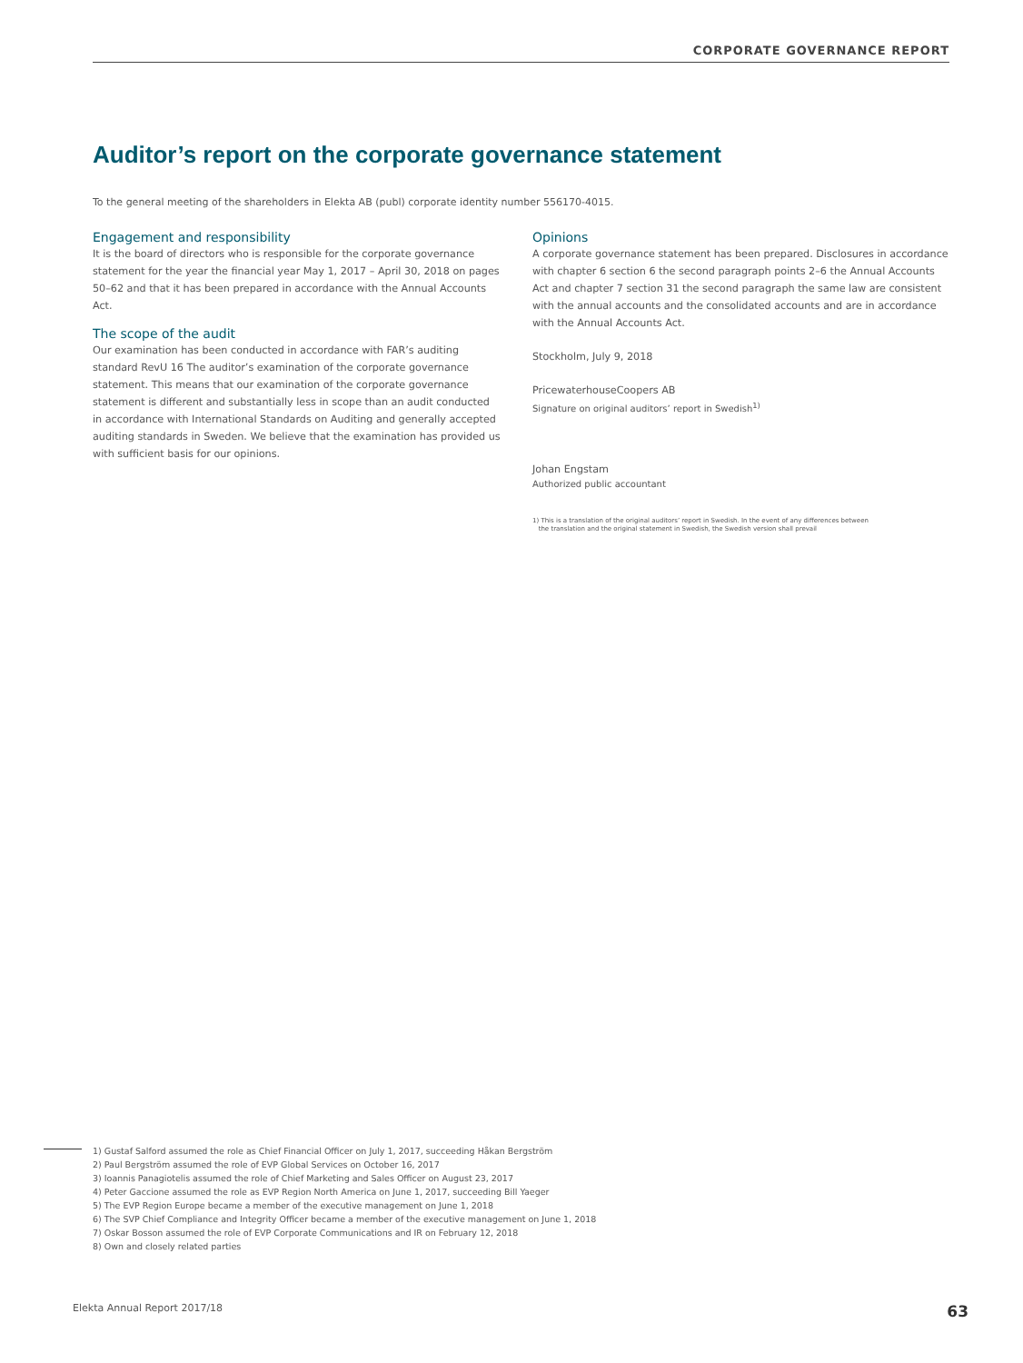CORPORATE GOVERNANCE REPORT
Auditor’s report on the corporate governance statement
To the general meeting of the shareholders in Elekta AB (publ) corporate identity number 556170-4015.
Engagement and responsibility
It is the board of directors who is responsible for the corporate governance statement for the year the financial year May 1, 2017 – April 30, 2018 on pages 50–62 and that it has been prepared in accordance with the Annual Accounts Act.
The scope of the audit
Our examination has been conducted in accordance with FAR’s auditing standard RevU 16 The auditor’s examination of the corporate governance statement. This means that our examination of the corporate governance statement is different and substantially less in scope than an audit conducted in accordance with International Standards on Auditing and generally accepted auditing standards in Sweden. We believe that the examination has provided us with sufficient basis for our opinions.
Opinions
A corporate governance statement has been prepared. Disclosures in accordance with chapter 6 section 6 the second paragraph points 2–6 the Annual Accounts Act and chapter 7 section 31 the second paragraph the same law are consistent with the annual accounts and the consolidated accounts and are in accordance with the Annual Accounts Act.
Stockholm, July 9, 2018
PricewaterhouseCoopers AB
Signature on original auditors’ report in Swedish<sup>1)</sup>
Johan Engstam
Authorized public accountant
1) This is a translation of the original auditors’ report in Swedish. In the event of any differences between
the translation and the original statement in Swedish, the Swedish version shall prevail
1) Gustaf Salford assumed the role as Chief Financial Officer on July 1, 2017, succeeding Håkan Bergström
2) Paul Bergström assumed the role of EVP Global Services on October 16, 2017
3) Ioannis Panagiotelis assumed the role of Chief Marketing and Sales Officer on August 23, 2017
4) Peter Gaccione assumed the role as EVP Region North America on June 1, 2017, succeeding Bill Yaeger
5) The EVP Region Europe became a member of the executive management on June 1, 2018
6) The SVP Chief Compliance and Integrity Officer became a member of the executive management on June 1, 2018
7) Oskar Bosson assumed the role of EVP Corporate Communications and IR on February 12, 2018
8) Own and closely related parties
Elekta Annual Report 2017/18 63